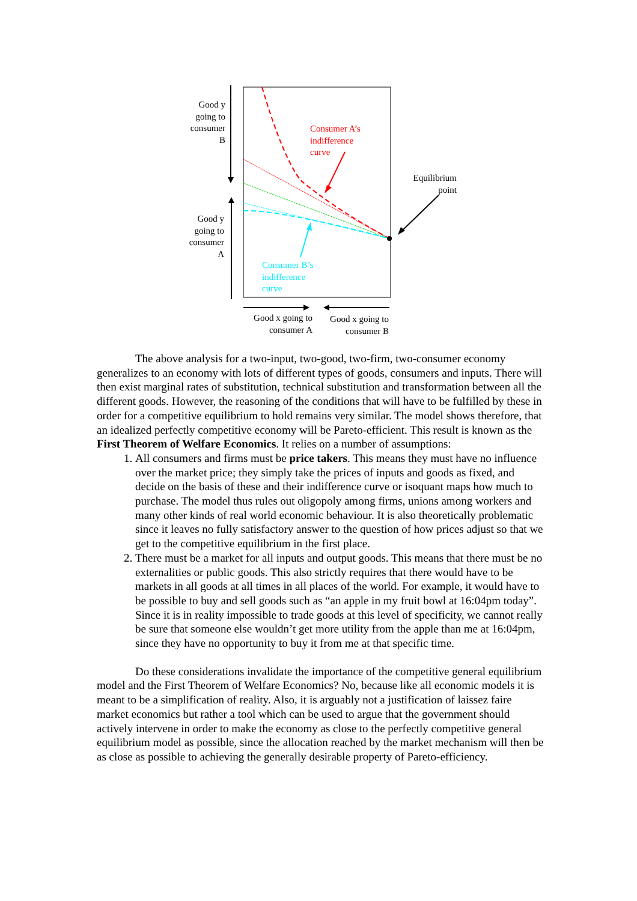Good y
going to
consumer
B
Good y
going to
consumer
A
Consumer A’s
indifference
curve
Consumer B’s
indifference
curve
Equilibrium
point
Good x going to
consumer A
Good x going to
consumer B
The above analysis for a two-input, two-good, two-firm, two-consumer economy generalizes to an economy with lots of different types of goods, consumers and inputs. There will then exist marginal rates of substitution, technical substitution and transformation between all the different goods. However, the reasoning of the conditions that will have to be fulfilled by these in order for a competitive equilibrium to hold remains very similar. The model shows therefore, that an idealized perfectly competitive economy will be Pareto-efficient. This result is known as the First Theorem of Welfare Economics. It relies on a number of assumptions:
1. All consumers and firms must be price takers. This means they must have no influence over the market price; they simply take the prices of inputs and goods as fixed, and decide on the basis of these and their indifference curve or isoquant maps how much to purchase. The model thus rules out oligopoly among firms, unions among workers and many other kinds of real world economic behaviour. It is also theoretically problematic since it leaves no fully satisfactory answer to the question of how prices adjust so that we get to the competitive equilibrium in the first place.
2. There must be a market for all inputs and output goods. This means that there must be no externalities or public goods. This also strictly requires that there would have to be markets in all goods at all times in all places of the world. For example, it would have to be possible to buy and sell goods such as “an apple in my fruit bowl at 16:04pm today”. Since it is in reality impossible to trade goods at this level of specificity, we cannot really be sure that someone else wouldn’t get more utility from the apple than me at 16:04pm, since they have no opportunity to buy it from me at that specific time.
Do these considerations invalidate the importance of the competitive general equilibrium model and the First Theorem of Welfare Economics? No, because like all economic models it is meant to be a simplification of reality. Also, it is arguably not a justification of laissez faire market economics but rather a tool which can be used to argue that the government should actively intervene in order to make the economy as close to the perfectly competitive general equilibrium model as possible, since the allocation reached by the market mechanism will then be as close as possible to achieving the generally desirable property of Pareto-efficiency.